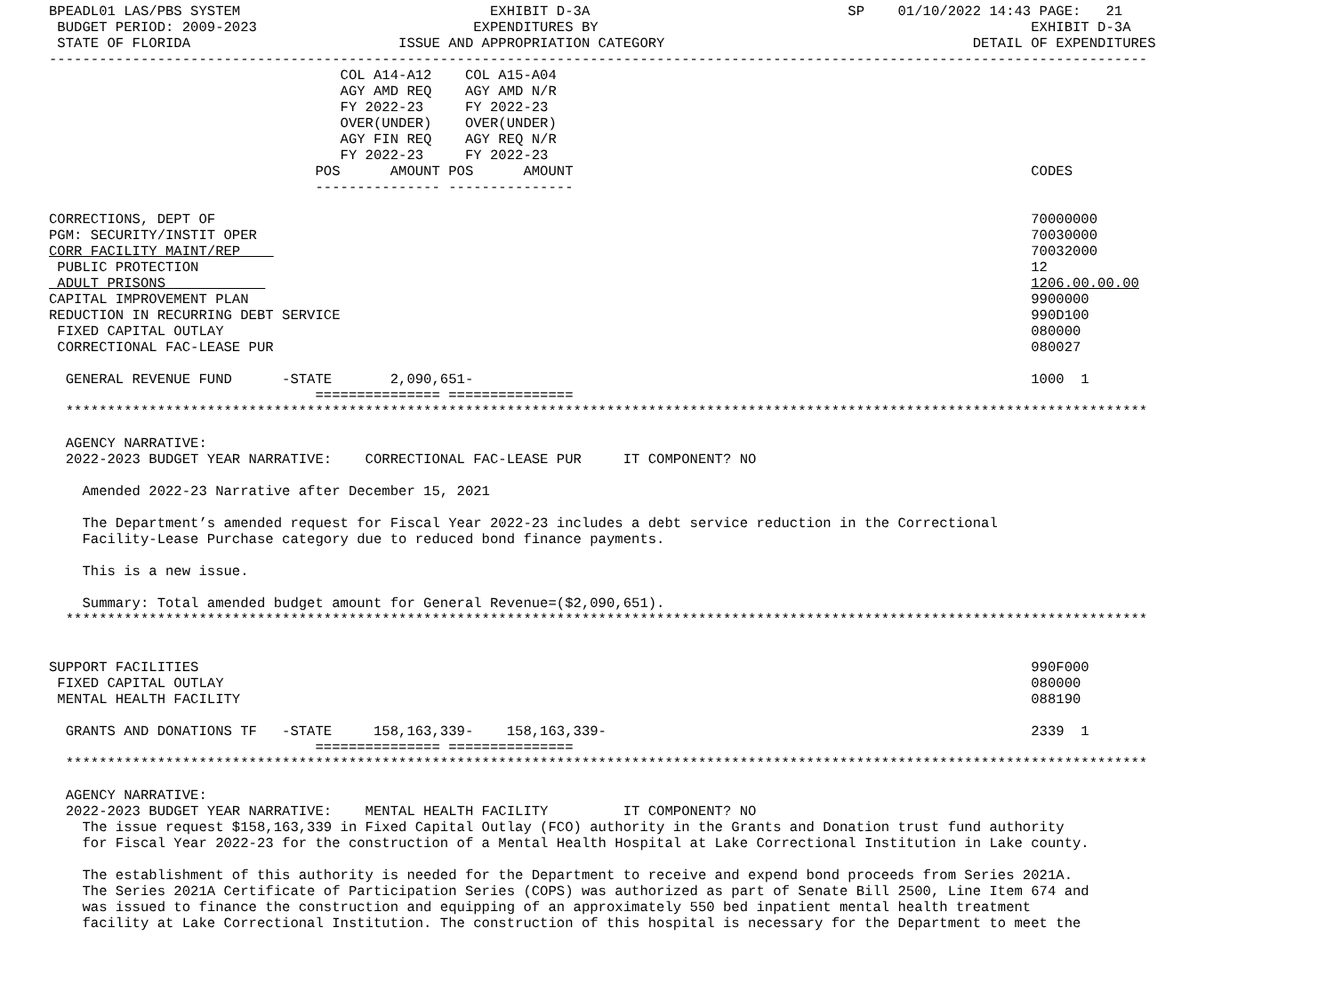BPEADL01 LAS/PBS SYSTEM                              EXHIBIT D-3A                               SP    01/10/2022 14:43 PAGE:   21
 BUDGET PERIOD: 2009-2023                          EXPENDITURES BY                                                    EXHIBIT D-3A
 STATE OF FLORIDA                         ISSUE AND APPROPRIATION CATEGORY                                     DETAIL OF EXPENDITURES
------------------------------------------------------------------------------------------------------------------------------------
                                   COL A14-A12    COL A15-A04
                                   AGY AMD REQ    AGY AMD N/R
                                   FY 2022-23     FY 2022-23
                                   OVER(UNDER)    OVER(UNDER)
                                   AGY FIN REQ    AGY REQ N/R
                                   FY 2022-23     FY 2022-23
                                POS      AMOUNT POS      AMOUNT                                                       CODES
                                --------------- ---------------

CORRECTIONS, DEPT OF                                                                                                  70000000
PGM: SECURITY/INSTIT OPER                                                                                             70030000
CORR FACILITY MAINT/REP                                                                                               70032000
 PUBLIC PROTECTION                                                                                                    12
 ADULT PRISONS                                                                                                        1206.00.00.00
CAPITAL IMPROVEMENT PLAN                                                                                              9900000
REDUCTION IN RECURRING DEBT SERVICE                                                                                   990D100
 FIXED CAPITAL OUTLAY                                                                                                 080000
 CORRECTIONAL FAC-LEASE PUR                                                                                           080027

  GENERAL REVENUE FUND      -STATE       2,090,651-                                                                   1000  1
                                =============== ===============
  **********************************************************************************************************************************

  AGENCY NARRATIVE:
  2022-2023 BUDGET YEAR NARRATIVE:    CORRECTIONAL FAC-LEASE PUR     IT COMPONENT? NO

    Amended 2022-23 Narrative after December 15, 2021

    The Department’s amended request for Fiscal Year 2022-23 includes a debt service reduction in the Correctional
    Facility-Lease Purchase category due to reduced bond finance payments.

    This is a new issue.

    Summary: Total amended budget amount for General Revenue=($2,090,651).
  **********************************************************************************************************************************


SUPPORT FACILITIES                                                                                                    990F000
 FIXED CAPITAL OUTLAY                                                                                                 080000
 MENTAL HEALTH FACILITY                                                                                               088190

  GRANTS AND DONATIONS TF   -STATE     158,163,339-    158,163,339-                                                   2339  1
                                =============== ===============
  **********************************************************************************************************************************

  AGENCY NARRATIVE:
  2022-2023 BUDGET YEAR NARRATIVE:    MENTAL HEALTH FACILITY         IT COMPONENT? NO
    The issue request $158,163,339 in Fixed Capital Outlay (FCO) authority in the Grants and Donation trust fund authority
    for Fiscal Year 2022-23 for the construction of a Mental Health Hospital at Lake Correctional Institution in Lake county.

    The establishment of this authority is needed for the Department to receive and expend bond proceeds from Series 2021A.
    The Series 2021A Certificate of Participation Series (COPS) was authorized as part of Senate Bill 2500, Line Item 674 and
    was issued to finance the construction and equipping of an approximately 550 bed inpatient mental health treatment
    facility at Lake Correctional Institution. The construction of this hospital is necessary for the Department to meet the